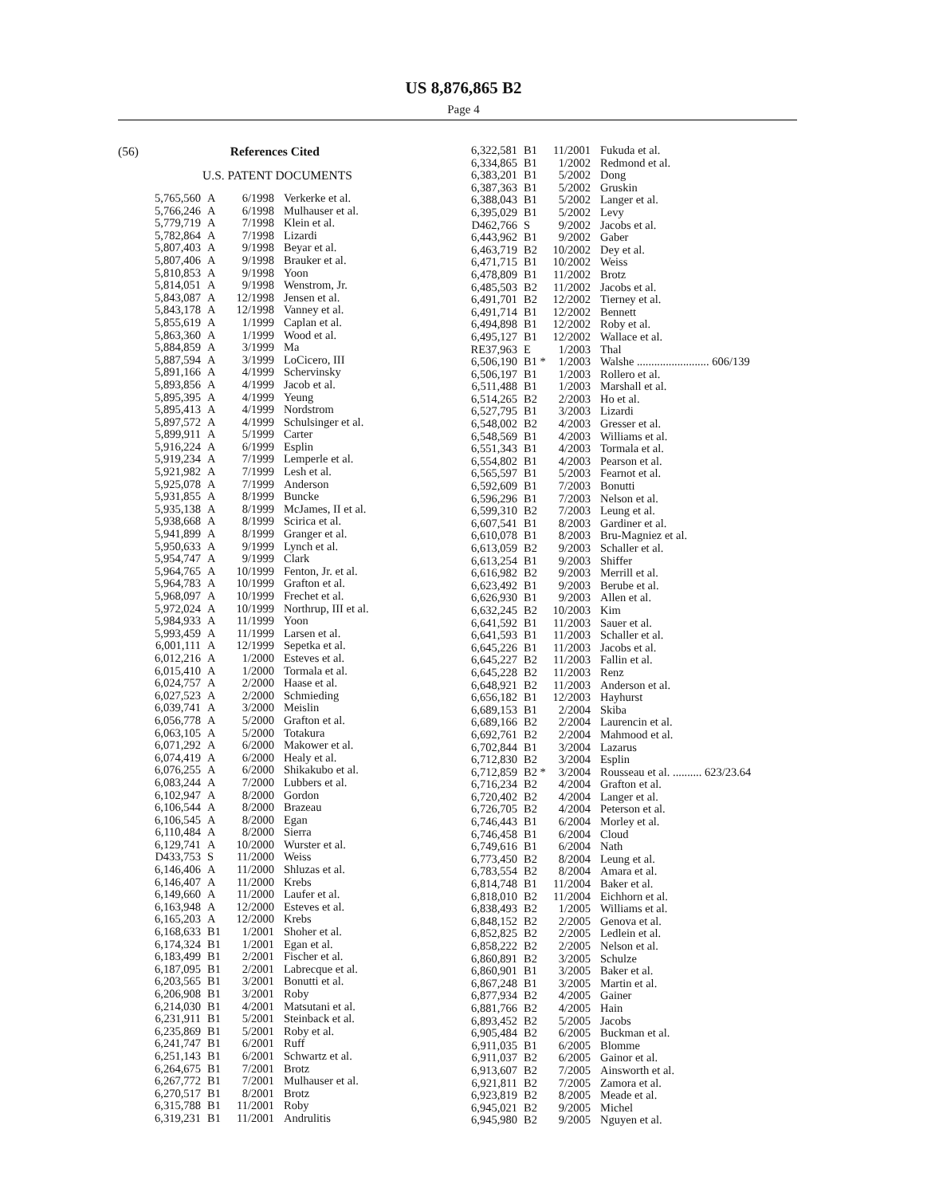US 8,876,865 B2
Page 4
(56) References Cited
U.S. PATENT DOCUMENTS
| 5,765,560 | A | 6/1998 | Verkerke et al. |
| 5,766,246 | A | 6/1998 | Mulhauser et al. |
| 5,779,719 | A | 7/1998 | Klein et al. |
| 5,782,864 | A | 7/1998 | Lizardi |
| 5,807,403 | A | 9/1998 | Beyar et al. |
| 5,807,406 | A | 9/1998 | Brauker et al. |
| 5,810,853 | A | 9/1998 | Yoon |
| 5,814,051 | A | 9/1998 | Wenstrom, Jr. |
| 5,843,087 | A | 12/1998 | Jensen et al. |
| 5,843,178 | A | 12/1998 | Vanney et al. |
| 5,855,619 | A | 1/1999 | Caplan et al. |
| 5,863,360 | A | 1/1999 | Wood et al. |
| 5,884,859 | A | 3/1999 | Ma |
| 5,887,594 | A | 3/1999 | LoCicero, III |
| 5,891,166 | A | 4/1999 | Schervinsky |
| 5,893,856 | A | 4/1999 | Jacob et al. |
| 5,895,395 | A | 4/1999 | Yeung |
| 5,895,413 | A | 4/1999 | Nordstrom |
| 5,897,572 | A | 4/1999 | Schulsinger et al. |
| 5,899,911 | A | 5/1999 | Carter |
| 5,916,224 | A | 6/1999 | Esplin |
| 5,919,234 | A | 7/1999 | Lemperle et al. |
| 5,921,982 | A | 7/1999 | Lesh et al. |
| 5,925,078 | A | 7/1999 | Anderson |
| 5,931,855 | A | 8/1999 | Buncke |
| 5,935,138 | A | 8/1999 | McJames, II et al. |
| 5,938,668 | A | 8/1999 | Scirica et al. |
| 5,941,899 | A | 8/1999 | Granger et al. |
| 5,950,633 | A | 9/1999 | Lynch et al. |
| 5,954,747 | A | 9/1999 | Clark |
| 5,964,765 | A | 10/1999 | Fenton, Jr. et al. |
| 5,964,783 | A | 10/1999 | Grafton et al. |
| 5,968,097 | A | 10/1999 | Frechet et al. |
| 5,972,024 | A | 10/1999 | Northrup, III et al. |
| 5,984,933 | A | 11/1999 | Yoon |
| 5,993,459 | A | 11/1999 | Larsen et al. |
| 6,001,111 | A | 12/1999 | Sepetka et al. |
| 6,012,216 | A | 1/2000 | Esteves et al. |
| 6,015,410 | A | 1/2000 | Tormala et al. |
| 6,024,757 | A | 2/2000 | Haase et al. |
| 6,027,523 | A | 2/2000 | Schmieding |
| 6,039,741 | A | 3/2000 | Meislin |
| 6,056,778 | A | 5/2000 | Grafton et al. |
| 6,063,105 | A | 5/2000 | Totakura |
| 6,071,292 | A | 6/2000 | Makower et al. |
| 6,074,419 | A | 6/2000 | Healy et al. |
| 6,076,255 | A | 6/2000 | Shikakubo et al. |
| 6,083,244 | A | 7/2000 | Lubbers et al. |
| 6,102,947 | A | 8/2000 | Gordon |
| 6,106,544 | A | 8/2000 | Brazeau |
| 6,106,545 | A | 8/2000 | Egan |
| 6,110,484 | A | 8/2000 | Sierra |
| 6,129,741 | A | 10/2000 | Wurster et al. |
| D433,753 | S | 11/2000 | Weiss |
| 6,146,406 | A | 11/2000 | Shluzas et al. |
| 6,146,407 | A | 11/2000 | Krebs |
| 6,149,660 | A | 11/2000 | Laufer et al. |
| 6,163,948 | A | 12/2000 | Esteves et al. |
| 6,165,203 | A | 12/2000 | Krebs |
| 6,168,633 | B1 | 1/2001 | Shoher et al. |
| 6,174,324 | B1 | 1/2001 | Egan et al. |
| 6,183,499 | B1 | 2/2001 | Fischer et al. |
| 6,187,095 | B1 | 2/2001 | Labrecque et al. |
| 6,203,565 | B1 | 3/2001 | Bonutti et al. |
| 6,206,908 | B1 | 3/2001 | Roby |
| 6,214,030 | B1 | 4/2001 | Matsutani et al. |
| 6,231,911 | B1 | 5/2001 | Steinback et al. |
| 6,235,869 | B1 | 5/2001 | Roby et al. |
| 6,241,747 | B1 | 6/2001 | Ruff |
| 6,251,143 | B1 | 6/2001 | Schwartz et al. |
| 6,264,675 | B1 | 7/2001 | Brotz |
| 6,267,772 | B1 | 7/2001 | Mulhauser et al. |
| 6,270,517 | B1 | 8/2001 | Brotz |
| 6,315,788 | B1 | 11/2001 | Roby |
| 6,319,231 | B1 | 11/2001 | Andrulitis |
| 6,322,581 | B1 | 11/2001 | Fukuda et al. |
| 6,334,865 | B1 | 1/2002 | Redmond et al. |
| 6,383,201 | B1 | 5/2002 | Dong |
| 6,387,363 | B1 | 5/2002 | Gruskin |
| 6,388,043 | B1 | 5/2002 | Langer et al. |
| 6,395,029 | B1 | 5/2002 | Levy |
| D462,766 | S | 9/2002 | Jacobs et al. |
| 6,443,962 | B1 | 9/2002 | Gaber |
| 6,463,719 | B2 | 10/2002 | Dey et al. |
| 6,471,715 | B1 | 10/2002 | Weiss |
| 6,478,809 | B1 | 11/2002 | Brotz |
| 6,485,503 | B2 | 11/2002 | Jacobs et al. |
| 6,491,701 | B2 | 12/2002 | Tierney et al. |
| 6,491,714 | B1 | 12/2002 | Bennett |
| 6,494,898 | B1 | 12/2002 | Roby et al. |
| 6,495,127 | B1 | 12/2002 | Wallace et al. |
| RE37,963 | E | 1/2003 | Thal |
| 6,506,190 | B1 * | 1/2003 | Walshe ......................... 606/139 |
| 6,506,197 | B1 | 1/2003 | Rollero et al. |
| 6,511,488 | B1 | 1/2003 | Marshall et al. |
| 6,514,265 | B2 | 2/2003 | Ho et al. |
| 6,527,795 | B1 | 3/2003 | Lizardi |
| 6,548,002 | B2 | 4/2003 | Gresser et al. |
| 6,548,569 | B1 | 4/2003 | Williams et al. |
| 6,551,343 | B1 | 4/2003 | Tormala et al. |
| 6,554,802 | B1 | 4/2003 | Pearson et al. |
| 6,565,597 | B1 | 5/2003 | Fearnot et al. |
| 6,592,609 | B1 | 7/2003 | Bonutti |
| 6,596,296 | B1 | 7/2003 | Nelson et al. |
| 6,599,310 | B2 | 7/2003 | Leung et al. |
| 6,607,541 | B1 | 8/2003 | Gardiner et al. |
| 6,610,078 | B1 | 8/2003 | Bru-Magniez et al. |
| 6,613,059 | B2 | 9/2003 | Schaller et al. |
| 6,613,254 | B1 | 9/2003 | Shiffer |
| 6,616,982 | B2 | 9/2003 | Merrill et al. |
| 6,623,492 | B1 | 9/2003 | Berube et al. |
| 6,626,930 | B1 | 9/2003 | Allen et al. |
| 6,632,245 | B2 | 10/2003 | Kim |
| 6,641,592 | B1 | 11/2003 | Sauer et al. |
| 6,641,593 | B1 | 11/2003 | Schaller et al. |
| 6,645,226 | B1 | 11/2003 | Jacobs et al. |
| 6,645,227 | B2 | 11/2003 | Fallin et al. |
| 6,645,228 | B2 | 11/2003 | Renz |
| 6,648,921 | B2 | 11/2003 | Anderson et al. |
| 6,656,182 | B1 | 12/2003 | Hayhurst |
| 6,689,153 | B1 | 2/2004 | Skiba |
| 6,689,166 | B2 | 2/2004 | Laurencin et al. |
| 6,692,761 | B2 | 2/2004 | Mahmood et al. |
| 6,702,844 | B1 | 3/2004 | Lazarus |
| 6,712,830 | B2 | 3/2004 | Esplin |
| 6,712,859 | B2 * | 3/2004 | Rousseau et al. .......... 623/23.64 |
| 6,716,234 | B2 | 4/2004 | Grafton et al. |
| 6,720,402 | B2 | 4/2004 | Langer et al. |
| 6,726,705 | B2 | 4/2004 | Peterson et al. |
| 6,746,443 | B1 | 6/2004 | Morley et al. |
| 6,746,458 | B1 | 6/2004 | Cloud |
| 6,749,616 | B1 | 6/2004 | Nath |
| 6,773,450 | B2 | 8/2004 | Leung et al. |
| 6,783,554 | B2 | 8/2004 | Amara et al. |
| 6,814,748 | B1 | 11/2004 | Baker et al. |
| 6,818,010 | B2 | 11/2004 | Eichhorn et al. |
| 6,838,493 | B2 | 1/2005 | Williams et al. |
| 6,848,152 | B2 | 2/2005 | Genova et al. |
| 6,852,825 | B2 | 2/2005 | Ledlein et al. |
| 6,858,222 | B2 | 2/2005 | Nelson et al. |
| 6,860,891 | B2 | 3/2005 | Schulze |
| 6,860,901 | B1 | 3/2005 | Baker et al. |
| 6,867,248 | B1 | 3/2005 | Martin et al. |
| 6,877,934 | B2 | 4/2005 | Gainer |
| 6,881,766 | B2 | 4/2005 | Hain |
| 6,893,452 | B2 | 5/2005 | Jacobs |
| 6,905,484 | B2 | 6/2005 | Buckman et al. |
| 6,911,035 | B1 | 6/2005 | Blomme |
| 6,911,037 | B2 | 6/2005 | Gainor et al. |
| 6,913,607 | B2 | 7/2005 | Ainsworth et al. |
| 6,921,811 | B2 | 7/2005 | Zamora et al. |
| 6,923,819 | B2 | 8/2005 | Meade et al. |
| 6,945,021 | B2 | 9/2005 | Michel |
| 6,945,980 | B2 | 9/2005 | Nguyen et al. |